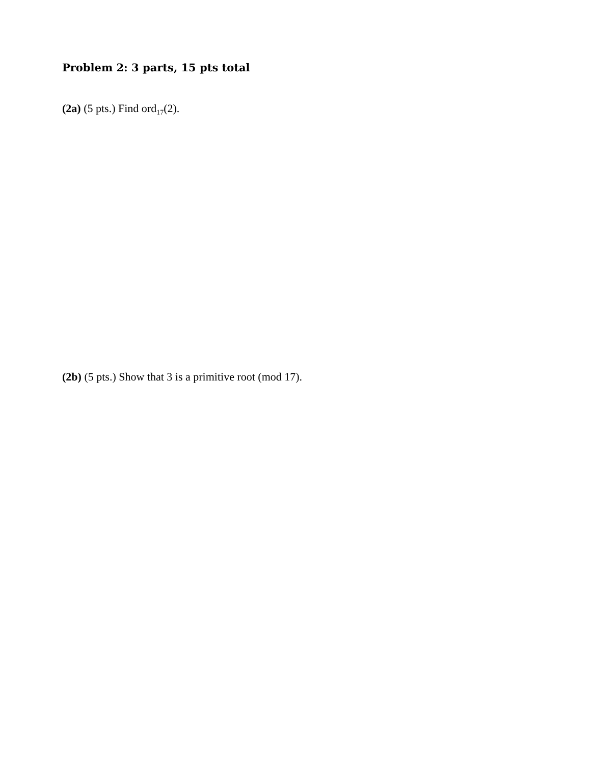Problem 2: 3 parts, 15 pts total
(2a) (5 pts.) Find ord<sub>17</sub>(2).
(2b) (5 pts.) Show that 3 is a primitive root (mod 17).